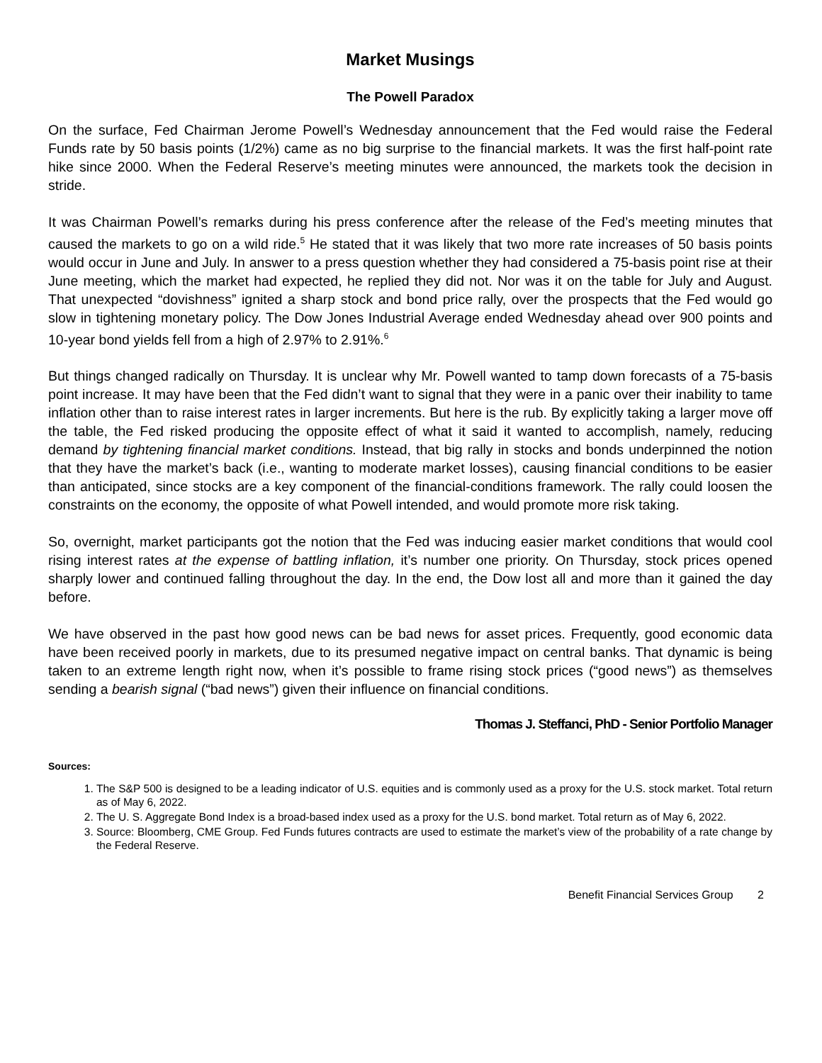Market Musings
The Powell Paradox
On the surface, Fed Chairman Jerome Powell’s Wednesday announcement that the Fed would raise the Federal Funds rate by 50 basis points (1/2%) came as no big surprise to the financial markets. It was the first half-point rate hike since 2000. When the Federal Reserve’s meeting minutes were announced, the markets took the decision in stride.
It was Chairman Powell’s remarks during his press conference after the release of the Fed’s meeting minutes that caused the markets to go on a wild ride.<sup>5</sup> He stated that it was likely that two more rate increases of 50 basis points would occur in June and July. In answer to a press question whether they had considered a 75-basis point rise at their June meeting, which the market had expected, he replied they did not. Nor was it on the table for July and August. That unexpected “dovishness” ignited a sharp stock and bond price rally, over the prospects that the Fed would go slow in tightening monetary policy. The Dow Jones Industrial Average ended Wednesday ahead over 900 points and 10-year bond yields fell from a high of 2.97% to 2.91%.<sup>6</sup>
But things changed radically on Thursday. It is unclear why Mr. Powell wanted to tamp down forecasts of a 75-basis point increase. It may have been that the Fed didn’t want to signal that they were in a panic over their inability to tame inflation other than to raise interest rates in larger increments. But here is the rub. By explicitly taking a larger move off the table, the Fed risked producing the opposite effect of what it said it wanted to accomplish, namely, reducing demand by tightening financial market conditions. Instead, that big rally in stocks and bonds underpinned the notion that they have the market’s back (i.e., wanting to moderate market losses), causing financial conditions to be easier than anticipated, since stocks are a key component of the financial-conditions framework. The rally could loosen the constraints on the economy, the opposite of what Powell intended, and would promote more risk taking.
So, overnight, market participants got the notion that the Fed was inducing easier market conditions that would cool rising interest rates at the expense of battling inflation, it’s number one priority. On Thursday, stock prices opened sharply lower and continued falling throughout the day. In the end, the Dow lost all and more than it gained the day before.
We have observed in the past how good news can be bad news for asset prices. Frequently, good economic data have been received poorly in markets, due to its presumed negative impact on central banks. That dynamic is being taken to an extreme length right now, when it’s possible to frame rising stock prices (“good news”) as themselves sending a bearish signal (“bad news”) given their influence on financial conditions.
Thomas J. Steffanci, PhD - Senior Portfolio Manager
Sources:
1. The S&P 500 is designed to be a leading indicator of U.S. equities and is commonly used as a proxy for the U.S. stock market. Total return as of May 6, 2022.
2. The U. S. Aggregate Bond Index is a broad-based index used as a proxy for the U.S. bond market. Total return as of May 6, 2022.
3. Source: Bloomberg, CME Group. Fed Funds futures contracts are used to estimate the market’s view of the probability of a rate change by the Federal Reserve.
Benefit Financial Services Group 2